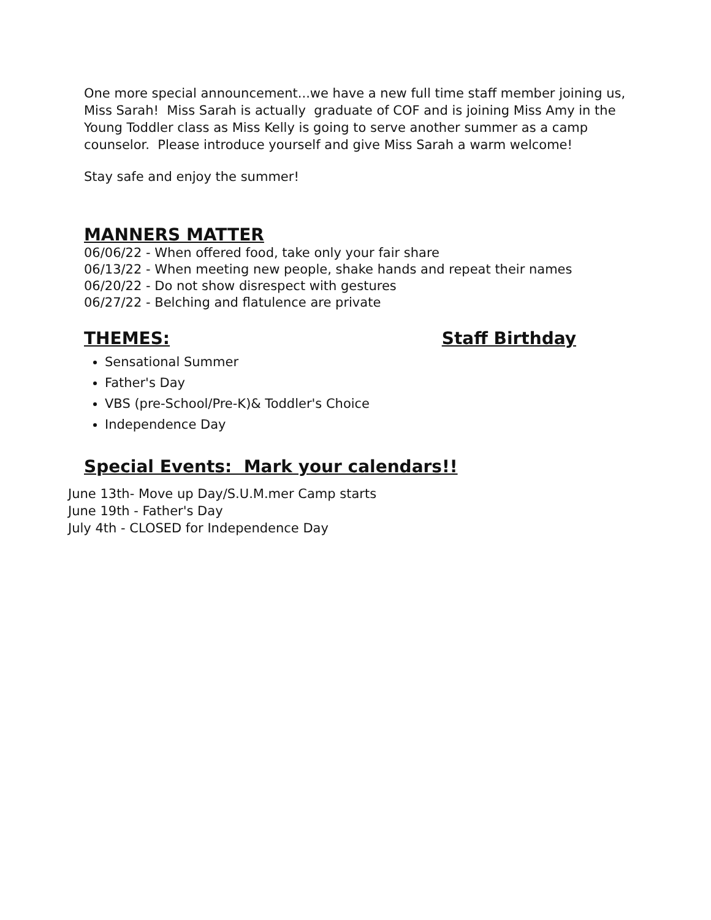One more special announcement...we have a new full time staff member joining us, Miss Sarah! Miss Sarah is actually graduate of COF and is joining Miss Amy in the Young Toddler class as Miss Kelly is going to serve another summer as a camp counselor. Please introduce yourself and give Miss Sarah a warm welcome!
Stay safe and enjoy the summer!
MANNERS MATTER
06/06/22 - When offered food, take only your fair share
06/13/22 - When meeting new people, shake hands and repeat their names
06/20/22 - Do not show disrespect with gestures
06/27/22 - Belching and flatulence are private
THEMES: Staff Birthday
Sensational Summer
Father's Day
VBS (pre-School/Pre-K)& Toddler's Choice
Independence Day
Special Events: Mark your calendars!!
June 13th- Move up Day/S.U.M.mer Camp starts
June 19th - Father's Day
July 4th - CLOSED for Independence Day